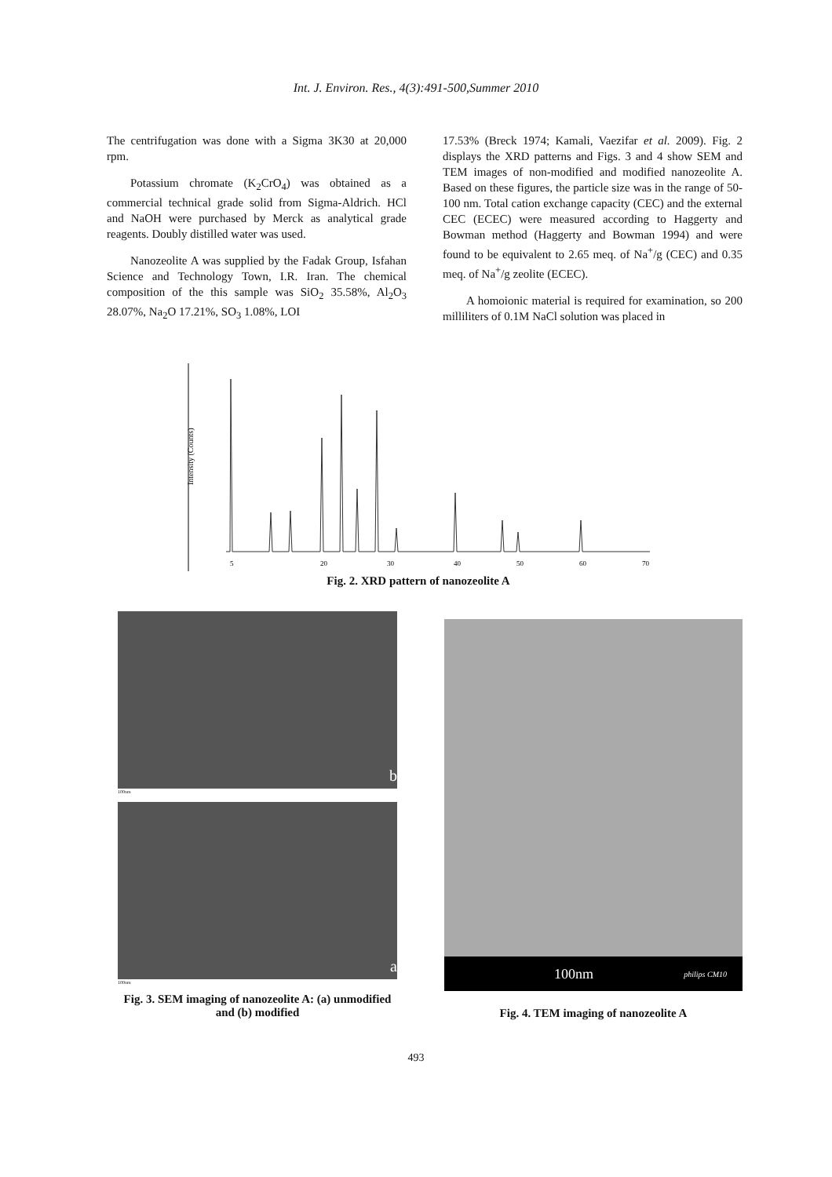Int. J. Environ. Res., 4(3):491-500,Summer 2010
The centrifugation was done with a Sigma 3K30 at 20,000 rpm.
Potassium chromate (K<sub>2</sub>CrO<sub>4</sub>) was obtained as a commercial technical grade solid from Sigma-Aldrich. HCl and NaOH were purchased by Merck as analytical grade reagents. Doubly distilled water was used.
Nanozeolite A was supplied by the Fadak Group, Isfahan Science and Technology Town, I.R. Iran. The chemical composition of the this sample was SiO<sub>2</sub> 35.58%, Al<sub>2</sub>O<sub>3</sub> 28.07%, Na<sub>2</sub>O 17.21%, SO<sub>3</sub> 1.08%, LOI
17.53% (Breck 1974; Kamali, Vaezifar et al. 2009). Fig. 2 displays the XRD patterns and Figs. 3 and 4 show SEM and TEM images of non-modified and modified nanozeolite A. Based on these figures, the particle size was in the range of 50-100 nm. Total cation exchange capacity (CEC) and the external CEC (ECEC) were measured according to Haggerty and Bowman method (Haggerty and Bowman 1994) and were found to be equivalent to 2.65 meq. of Na<sup>+</sup>/g (CEC) and 0.35 meq. of Na<sup>+</sup>/g zeolite (ECEC).
A homoionic material is required for examination, so 200 milliliters of 0.1M NaCl solution was placed in
Intensity (Counts)
5
20
30
40
50
60
70
Fig. 2. XRD pattern of nanozeolite A
b
100nm
a
100nm
Fig. 3. SEM imaging of nanozeolite A: (a) unmodified and (b) modified
100nm philips CM10
Fig. 4. TEM imaging of nanozeolite A
493